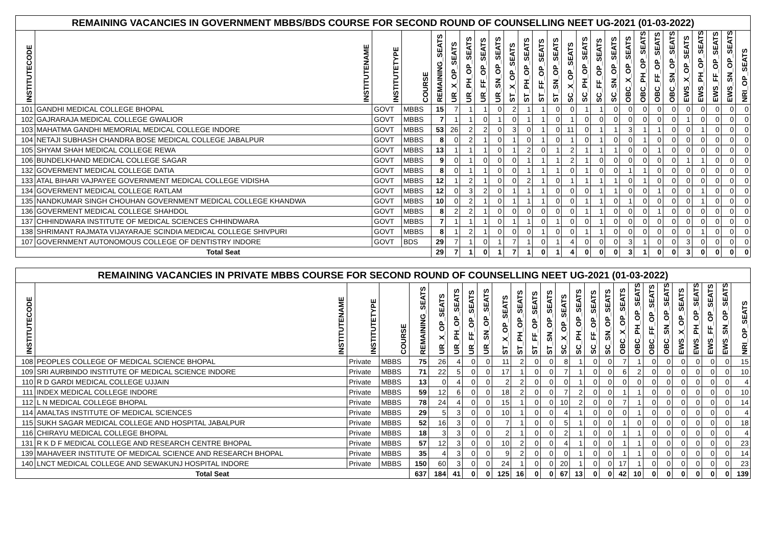| REMAINING VACANCIES IN GOVERNMENT MBBS/BDS COURSE FOR SECOND ROUND OF COUNSELLING NEET UG-2021 (01-03-2022) | | | | | | | | | | | | | | | | | | | | | | | | | |
| INSTITUTECODE | INSTITUTENAME | INSTITUTETYPE | COURSE | REMAINING_SEATS | UR_X_OP_SEATS | UR_PH_OP_SEATS | UR_FF_OP_SEATS | UR_SN_OP_SEATS | ST_X_OP_SEATS | ST_PH_OP_SEATS | ST_FF_OP_SEATS | ST_SN_OP_SEATS | SC_X_OP_SEATS | SC_PH_OP_SEATS | SC_FF_OP_SEATS | SC_SN_OP_SEATS | OBC_X_OP_SEATS | OBC_PH_OP_SEATS | OBC_FF_OP_SEATS | OBC_SN_OP_SEATS | EWS_X_OP_SEATS | EWS_PH_OP_SEATS | EWS_FF_OP_SEATS | EWS_SN_OP_SEATS | NRI_OP_SEATS |
| 101 | GANDHI MEDICAL COLLEGE BHOPAL | GOVT | MBBS | 15 | 7 | 1 | 1 | 0 | 2 | 1 | 1 | 0 | 0 | 1 | 1 | 0 | 0 | 0 | 0 | 0 | 0 | 0 | 0 | 0 | 0 |
| 102 | GAJRARAJA MEDICAL COLLEGE GWALIOR | GOVT | MBBS | 7 | 1 | 1 | 0 | 1 | 0 | 1 | 1 | 0 | 1 | 0 | 0 | 0 | 0 | 0 | 0 | 0 | 1 | 0 | 0 | 0 | 0 |
| 103 | MAHATMA GANDHI MEMORIAL MEDICAL COLLEGE INDORE | GOVT | MBBS | 53 | 26 | 2 | 2 | 0 | 3 | 0 | 1 | 0 | 11 | 0 | 1 | 1 | 3 | 1 | 1 | 0 | 0 | 1 | 0 | 0 | 0 |
| 104 | NETAJI SUBHASH CHANDRA BOSE MEDICAL COLLEGE JABALPUR | GOVT | MBBS | 8 | 0 | 2 | 1 | 0 | 1 | 0 | 1 | 0 | 1 | 0 | 1 | 0 | 0 | 1 | 0 | 0 | 0 | 0 | 0 | 0 | 0 |
| 105 | SHYAM SHAH MEDICAL COLLEGE REWA | GOVT | MBBS | 13 | 1 | 1 | 1 | 0 | 1 | 2 | 0 | 1 | 2 | 1 | 1 | 1 | 0 | 0 | 1 | 0 | 0 | 0 | 0 | 0 | 0 |
| 106 | BUNDELKHAND MEDICAL COLLEGE SAGAR | GOVT | MBBS | 9 | 0 | 1 | 0 | 0 | 0 | 1 | 1 | 1 | 2 | 1 | 0 | 0 | 0 | 0 | 0 | 0 | 1 | 1 | 0 | 0 | 0 |
| 132 | GOVERMENT MEDICAL COLLEGE DATIA | GOVT | MBBS | 8 | 0 | 1 | 1 | 0 | 0 | 1 | 1 | 1 | 0 | 1 | 0 | 0 | 1 | 1 | 0 | 0 | 0 | 0 | 0 | 0 | 0 |
| 133 | ATAL BIHARI VAJPAYEE GOVERNMENT MEDICAL COLLEGE VIDISHA | GOVT | MBBS | 12 | 1 | 2 | 1 | 0 | 0 | 2 | 1 | 0 | 1 | 1 | 1 | 1 | 0 | 1 | 0 | 0 | 0 | 0 | 0 | 0 | 0 |
| 134 | GOVERMENT MEDICAL COLLEGE RATLAM | GOVT | MBBS | 12 | 0 | 3 | 2 | 0 | 1 | 1 | 1 | 0 | 0 | 0 | 1 | 1 | 0 | 0 | 1 | 0 | 0 | 1 | 0 | 0 | 0 |
| 135 | NANDKUMAR SINGH CHOUHAN GOVERNMENT MEDICAL COLLEGE KHANDWA | GOVT | MBBS | 10 | 0 | 2 | 1 | 0 | 1 | 1 | 1 | 0 | 0 | 1 | 1 | 0 | 1 | 0 | 0 | 0 | 0 | 1 | 0 | 0 | 0 |
| 136 | GOVERMENT MEDICAL COLLEGE SHAHDOL | GOVT | MBBS | 8 | 2 | 2 | 1 | 0 | 0 | 0 | 0 | 0 | 0 | 1 | 1 | 0 | 0 | 0 | 1 | 0 | 0 | 0 | 0 | 0 | 0 |
| 137 | CHHINDWARA INSTITUTE OF MEDICAL SCIENCES CHHINDWARA | GOVT | MBBS | 7 | 1 | 1 | 1 | 0 | 1 | 1 | 0 | 1 | 0 | 0 | 1 | 0 | 0 | 0 | 0 | 0 | 0 | 0 | 0 | 0 | 0 |
| 138 | SHRIMANT RAJMATA VIJAYARAJE SCINDIA MEDICAL COLLEGE SHIVPURI | GOVT | MBBS | 8 | 1 | 2 | 1 | 0 | 0 | 0 | 1 | 0 | 0 | 1 | 1 | 0 | 0 | 0 | 0 | 0 | 0 | 1 | 0 | 0 | 0 |
| 107 | GOVERNMENT AUTONOMOUS COLLEGE OF DENTISTRY INDORE | GOVT | BDS | 29 | 7 | 1 | 0 | 1 | 7 | 1 | 0 | 1 | 4 | 0 | 0 | 0 | 3 | 1 | 0 | 0 | 3 | 0 | 0 | 0 | 0 |
| Total Seat | | | | 29 | 7 | 1 | 0 | 1 | 7 | 1 | 0 | 1 | 4 | 0 | 0 | 0 | 3 | 1 | 0 | 0 | 3 | 0 | 0 | 0 | 0 |
| REMAINING VACANCIES IN PRIVATE MBBS COURSE FOR SECOND ROUND OF COUNSELLING NEET UG-2021 (01-03-2022) | | | | | | | | | | | | | | | | | | | | | | | | | |
| INSTITUTECODE | INSTITUTENAME | INSTITUTETYPE | COURSE | REMAINING_SEATS | UR_X_OP_SEATS | UR_PH_OP_SEATS | UR_FF_OP_SEATS | UR_SN_OP_SEATS | ST_X_OP_SEATS | ST_PH_OP_SEATS | ST_FF_OP_SEATS | ST_SN_OP_SEATS | SC_X_OP_SEATS | SC_PH_OP_SEATS | SC_FF_OP_SEATS | SC_SN_OP_SEATS | OBC_X_OP_SEATS | OBC_PH_OP_SEATS | OBC_FF_OP_SEATS | OBC_SN_OP_SEATS | EWS_X_OP_SEATS | EWS_PH_OP_SEATS | EWS_FF_OP_SEATS | EWS_SN_OP_SEATS | NRI_OP_SEATS |
| 108 | PEOPLES COLLEGE OF MEDICAL SCIENCE BHOPAL | Private | MBBS | 75 | 26 | 4 | 0 | 0 | 11 | 2 | 0 | 0 | 8 | 1 | 0 | 0 | 7 | 1 | 0 | 0 | 0 | 0 | 0 | 0 | 15 |
| 109 | SRI AURBINDO INSTITUTE OF MEDICAL SCIENCE INDORE | Private | MBBS | 71 | 22 | 5 | 0 | 0 | 17 | 1 | 0 | 0 | 7 | 1 | 0 | 0 | 6 | 2 | 0 | 0 | 0 | 0 | 0 | 0 | 10 |
| 110 | R D GARDI MEDICAL COLLEGE UJJAIN | Private | MBBS | 13 | 0 | 4 | 0 | 0 | 2 | 2 | 0 | 0 | 0 | 1 | 0 | 0 | 0 | 0 | 0 | 0 | 0 | 0 | 0 | 0 | 4 |
| 111 | INDEX MEDICAL COLLEGE INDORE | Private | MBBS | 59 | 12 | 6 | 0 | 0 | 18 | 2 | 0 | 0 | 7 | 2 | 0 | 0 | 1 | 1 | 0 | 0 | 0 | 0 | 0 | 0 | 10 |
| 112 | L N MEDICAL COLLEGE BHOPAL | Private | MBBS | 78 | 24 | 4 | 0 | 0 | 15 | 1 | 0 | 0 | 10 | 2 | 0 | 0 | 7 | 1 | 0 | 0 | 0 | 0 | 0 | 0 | 14 |
| 114 | AMALTAS INSTITUTE OF MEDICAL SCIENCES | Private | MBBS | 29 | 5 | 3 | 0 | 0 | 10 | 1 | 0 | 0 | 4 | 1 | 0 | 0 | 0 | 1 | 0 | 0 | 0 | 0 | 0 | 0 | 4 |
| 115 | SUKH SAGAR MEDICAL COLLEGE AND HOSPITAL JABALPUR | Private | MBBS | 52 | 16 | 3 | 0 | 0 | 7 | 1 | 0 | 0 | 5 | 1 | 0 | 0 | 1 | 0 | 0 | 0 | 0 | 0 | 0 | 0 | 18 |
| 116 | CHIRAYU MEDICAL COLLEGE BHOPAL | Private | MBBS | 18 | 3 | 3 | 0 | 0 | 2 | 1 | 0 | 0 | 2 | 1 | 0 | 0 | 1 | 1 | 0 | 0 | 0 | 0 | 0 | 0 | 4 |
| 131 | R K D F MEDICAL COLLEGE AND RESEARCH CENTRE BHOPAL | Private | MBBS | 57 | 12 | 3 | 0 | 0 | 10 | 2 | 0 | 0 | 4 | 1 | 0 | 0 | 1 | 1 | 0 | 0 | 0 | 0 | 0 | 0 | 23 |
| 139 | MAHAVEER INSTITUTE OF MEDICAL SCIENCE AND RESEARCH BHOPAL | Private | MBBS | 35 | 4 | 3 | 0 | 0 | 9 | 2 | 0 | 0 | 0 | 1 | 0 | 0 | 1 | 1 | 0 | 0 | 0 | 0 | 0 | 0 | 14 |
| 140 | LNCT MEDICAL COLLEGE AND SEWAKUNJ HOSPITAL INDORE | Private | MBBS | 150 | 60 | 3 | 0 | 0 | 24 | 1 | 0 | 0 | 20 | 1 | 0 | 0 | 17 | 1 | 0 | 0 | 0 | 0 | 0 | 0 | 23 |
| Total Seat | | | | 637 | 184 | 41 | 0 | 0 | 125 | 16 | 0 | 0 | 67 | 13 | 0 | 0 | 42 | 10 | 0 | 0 | 0 | 0 | 0 | 0 | 139 |